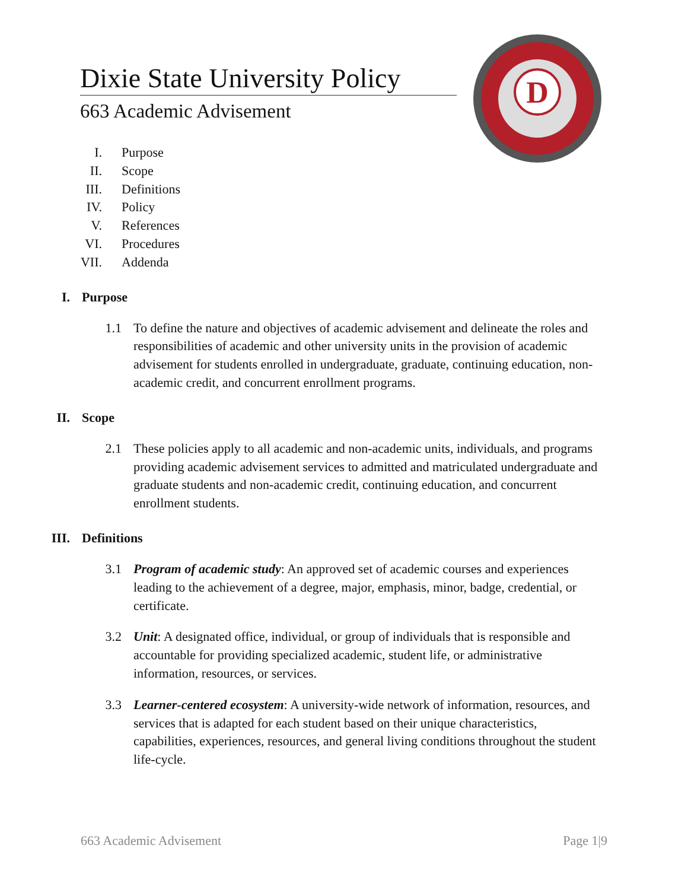Dixie State University Policy
663 Academic Advisement
D
I. Purpose
II. Scope
III. Definitions
IV. Policy
V. References
VI. Procedures
VII. Addenda
I. Purpose
1.1 To define the nature and objectives of academic advisement and delineate the roles and responsibilities of academic and other university units in the provision of academic advisement for students enrolled in undergraduate, graduate, continuing education, non-academic credit, and concurrent enrollment programs.
II. Scope
2.1 These policies apply to all academic and non-academic units, individuals, and programs providing academic advisement services to admitted and matriculated undergraduate and graduate students and non-academic credit, continuing education, and concurrent enrollment students.
III. Definitions
3.1 Program of academic study: An approved set of academic courses and experiences leading to the achievement of a degree, major, emphasis, minor, badge, credential, or certificate.
3.2 Unit: A designated office, individual, or group of individuals that is responsible and accountable for providing specialized academic, student life, or administrative information, resources, or services.
3.3 Learner-centered ecosystem: A university-wide network of information, resources, and services that is adapted for each student based on their unique characteristics, capabilities, experiences, resources, and general living conditions throughout the student life-cycle.
663 Academic Advisement Page 1|9